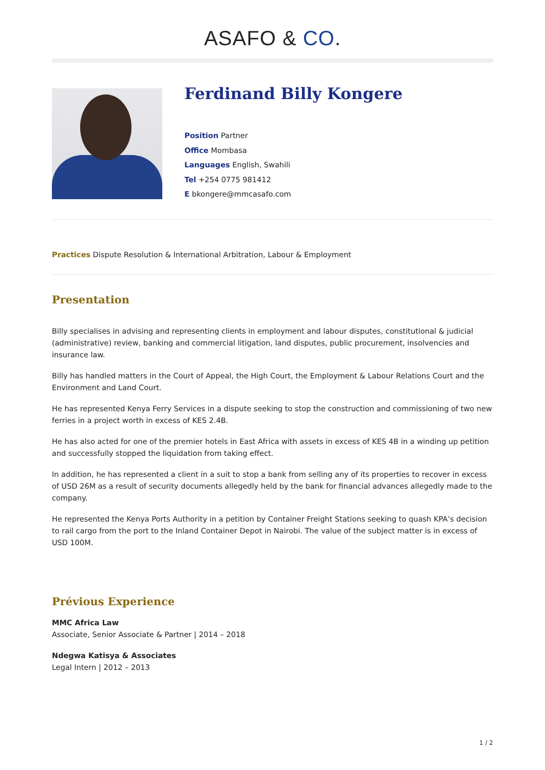ASAFO & CO.
Ferdinand Billy Kongere
Position Partner
Office Mombasa
Languages English, Swahili
Tel +254 0775 981412
E bkongere@mmcasafo.com
Practices Dispute Resolution & International Arbitration, Labour & Employment
Presentation
Billy specialises in advising and representing clients in employment and labour disputes, constitutional & judicial (administrative) review, banking and commercial litigation, land disputes, public procurement, insolvencies and insurance law.
Billy has handled matters in the Court of Appeal, the High Court, the Employment & Labour Relations Court and the Environment and Land Court.
He has represented Kenya Ferry Services in a dispute seeking to stop the construction and commissioning of two new ferries in a project worth in excess of KES 2.4B.
He has also acted for one of the premier hotels in East Africa with assets in excess of KES 4B in a winding up petition and successfully stopped the liquidation from taking effect.
In addition, he has represented a client in a suit to stop a bank from selling any of its properties to recover in excess of USD 26M as a result of security documents allegedly held by the bank for financial advances allegedly made to the company.
He represented the Kenya Ports Authority in a petition by Container Freight Stations seeking to quash KPA’s decision to rail cargo from the port to the Inland Container Depot in Nairobi. The value of the subject matter is in excess of USD 100M.
Prévious Experience
MMC Africa Law
Associate, Senior Associate & Partner | 2014 – 2018
Ndegwa Katisya & Associates
Legal Intern | 2012 – 2013
1 / 2